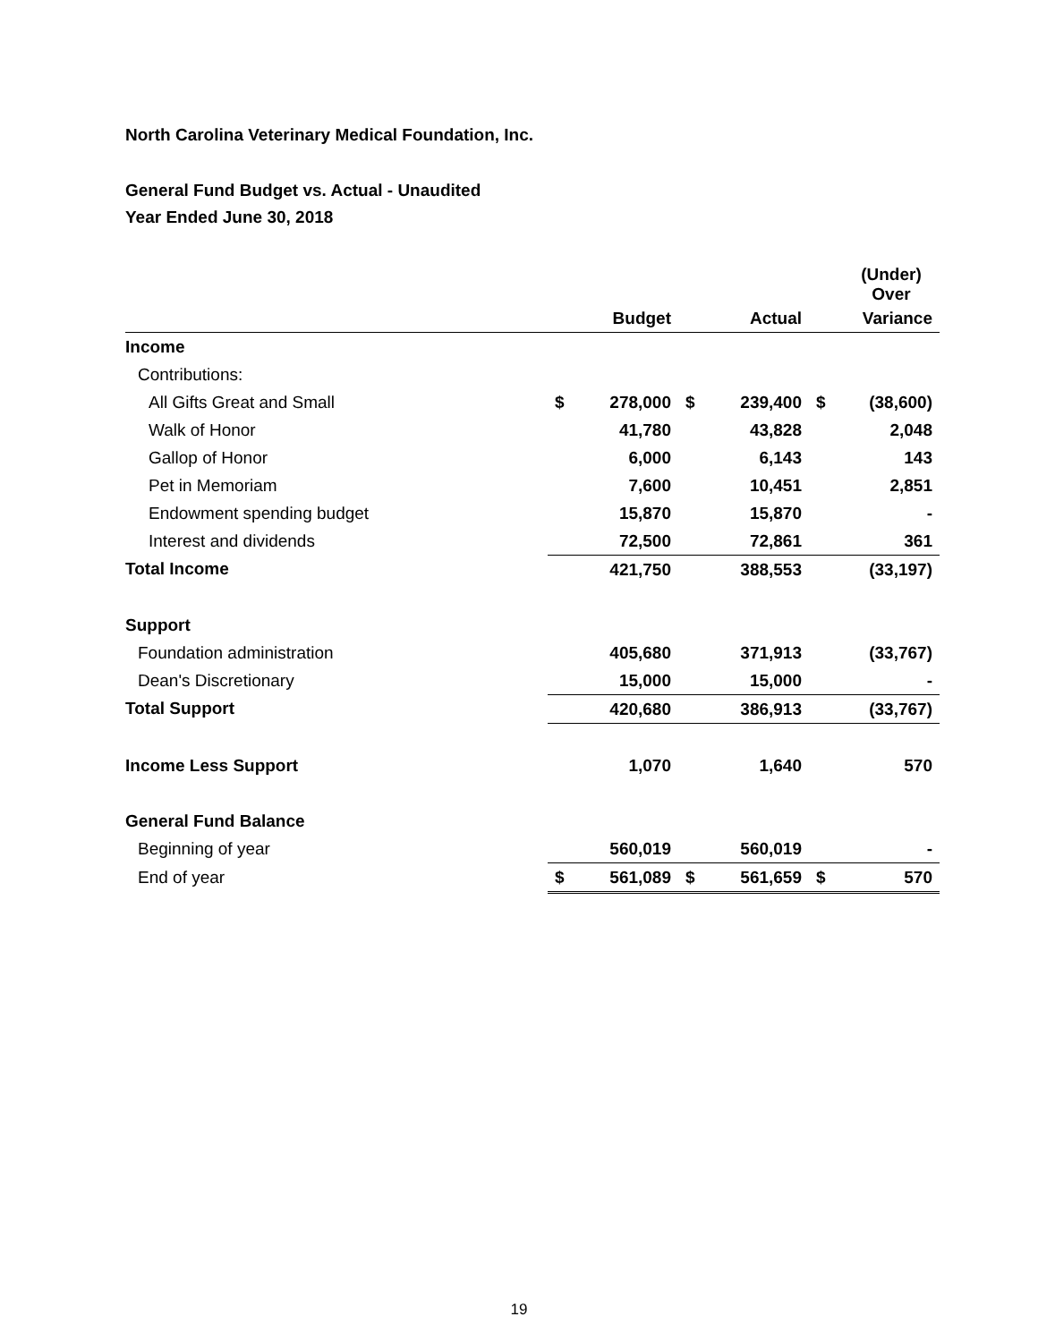North Carolina Veterinary Medical Foundation, Inc.
General Fund Budget vs. Actual - Unaudited
Year Ended June 30, 2018
| | | | | | | (Under) Over |
| | | Budget | | Actual | | Variance |
| Income | | | | | | |
| Contributions: | | | | | | |
| All Gifts Great and Small | $ | 278,000 | $ | 239,400 | $ | (38,600) |
| Walk of Honor | | 41,780 | | 43,828 | | 2,048 |
| Gallop of Honor | | 6,000 | | 6,143 | | 143 |
| Pet in Memoriam | | 7,600 | | 10,451 | | 2,851 |
| Endowment spending budget | | 15,870 | | 15,870 | | - |
| Interest and dividends | | 72,500 | | 72,861 | | 361 |
| Total Income | | 421,750 | | 388,553 | | (33,197) |
| Support | | | | | | |
| Foundation administration | | 405,680 | | 371,913 | | (33,767) |
| Dean's Discretionary | | 15,000 | | 15,000 | | - |
| Total Support | | 420,680 | | 386,913 | | (33,767) |
| Income Less Support | | 1,070 | | 1,640 | | 570 |
| General Fund Balance | | | | | | |
| Beginning of year | | 560,019 | | 560,019 | | - |
| End of year | $ | 561,089 | $ | 561,659 | $ | 570 |
19